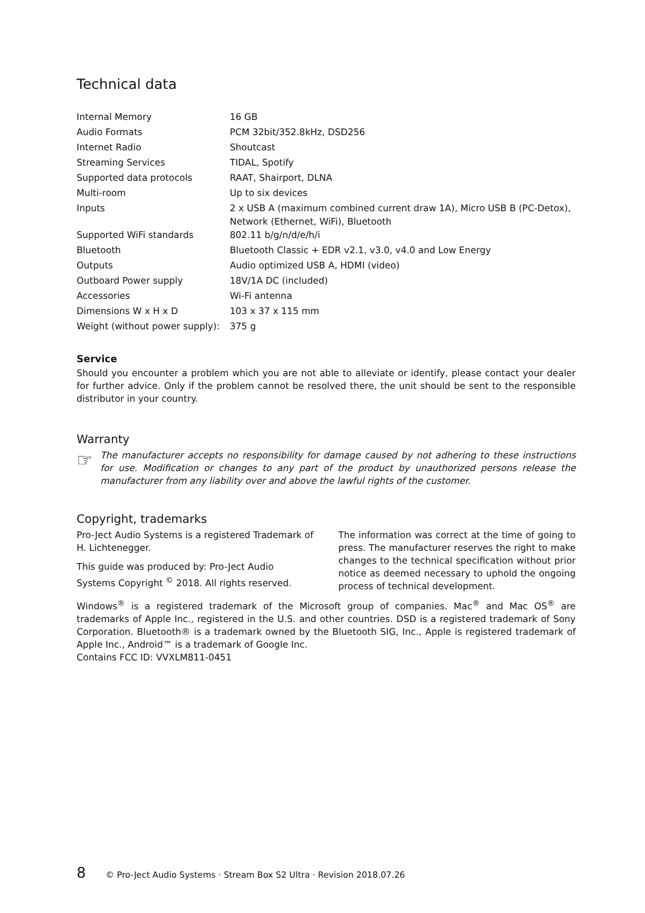Technical data
| Internal Memory | 16 GB |
| Audio Formats | PCM 32bit/352.8kHz, DSD256 |
| Internet Radio | Shoutcast |
| Streaming Services | TIDAL, Spotify |
| Supported data protocols | RAAT, Shairport, DLNA |
| Multi-room | Up to six devices |
| Inputs | 2 x USB A (maximum combined current draw 1A), Micro USB B (PC-Detox), Network (Ethernet, WiFi), Bluetooth |
| Supported WiFi standards | 802.11 b/g/n/d/e/h/i |
| Bluetooth | Bluetooth Classic + EDR v2.1, v3.0, v4.0 and Low Energy |
| Outputs | Audio optimized USB A, HDMI (video) |
| Outboard Power supply | 18V/1A DC (included) |
| Accessories | Wi-Fi antenna |
| Dimensions W x H x D | 103 x 37 x 115 mm |
| Weight (without power supply): | 375 g |
Service
Should you encounter a problem which you are not able to alleviate or identify, please contact your dealer for further advice. Only if the problem cannot be resolved there, the unit should be sent to the responsible distributor in your country.
Warranty
☞
The manufacturer accepts no responsibility for damage caused by not adhering to these instructions for use. Modification or changes to any part of the product by unauthorized persons release the manufacturer from any liability over and above the lawful rights of the customer.
Copyright, trademarks
Pro-Ject Audio Systems is a registered Trademark of H. Lichtenegger.
This guide was produced by: Pro-Ject Audio Systems Copyright <sup>©</sup> 2018. All rights reserved.
The information was correct at the time of going to press. The manufacturer reserves the right to make changes to the technical specification without prior notice as deemed necessary to uphold the ongoing process of technical development.
Windows<sup>®</sup> is a registered trademark of the Microsoft group of companies. Mac<sup>®</sup> and Mac OS<sup>®</sup> are trademarks of Apple Inc., registered in the U.S. and other countries. DSD is a registered trademark of Sony Corporation. Bluetooth® is a trademark owned by the Bluetooth SIG, Inc., Apple is registered trademark of Apple Inc., Android™ is a trademark of Google Inc.
Contains FCC ID: VVXLM811-0451
8 © Pro-Ject Audio Systems · Stream Box S2 Ultra · Revision 2018.07.26